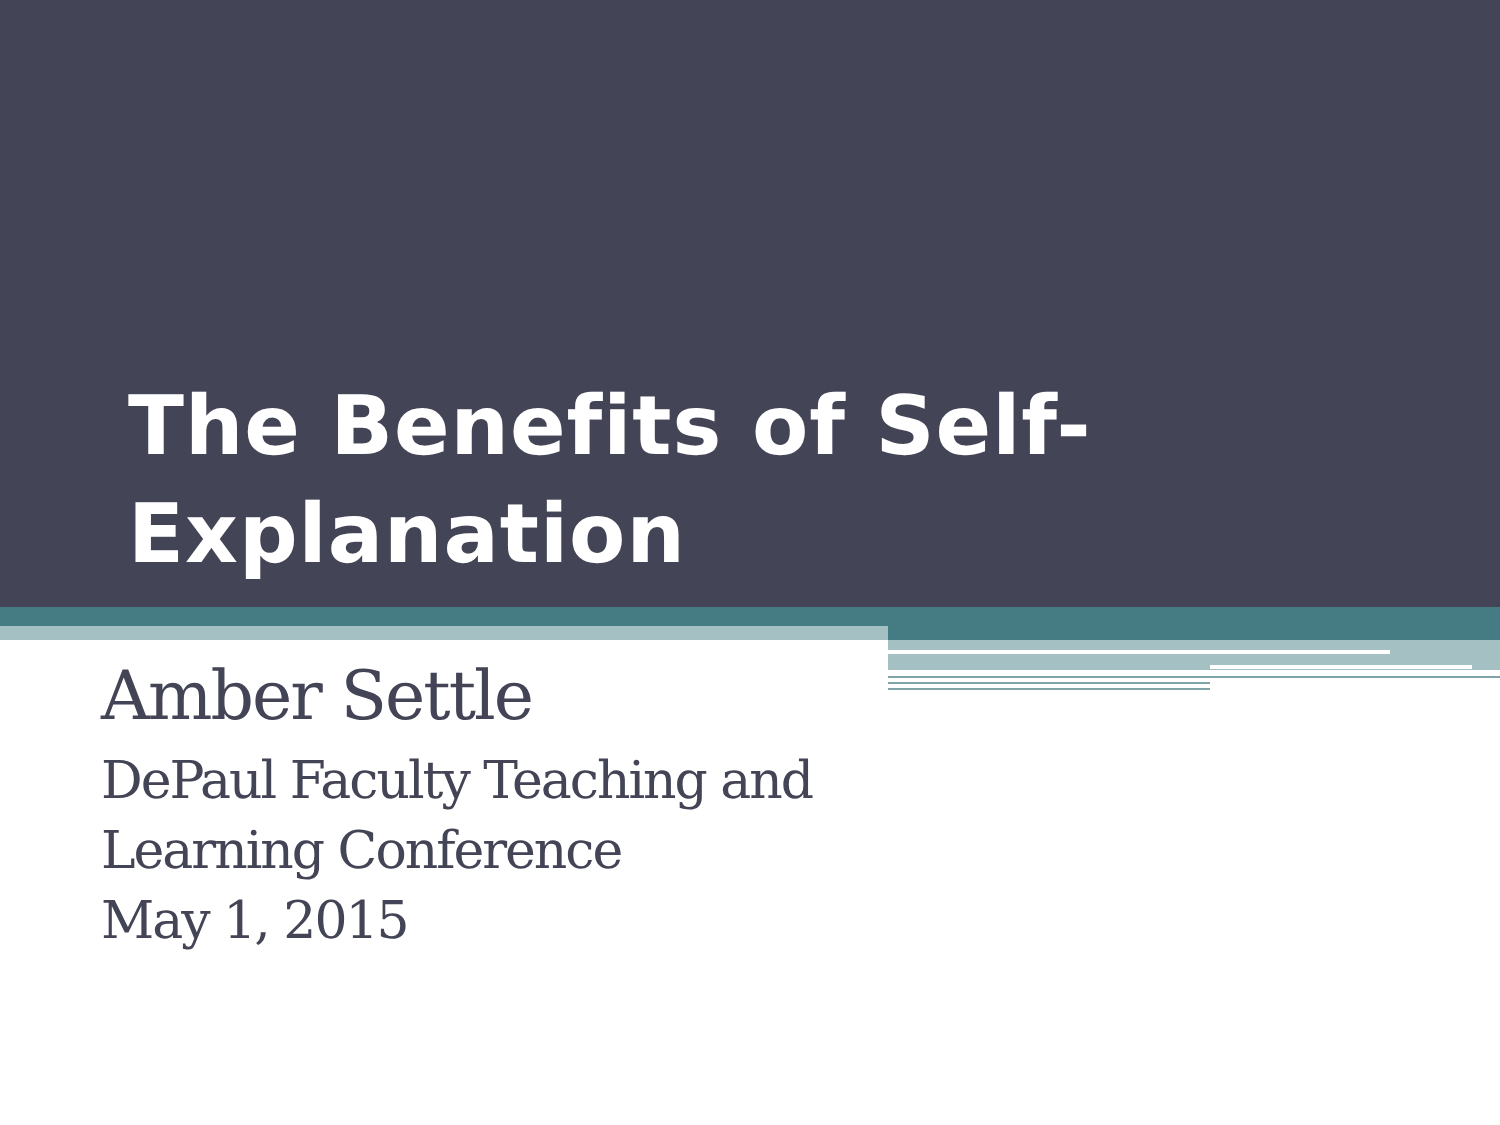The Benefits of Self-
Explanation
Amber Settle
DePaul Faculty Teaching and
Learning Conference
May 1, 2015